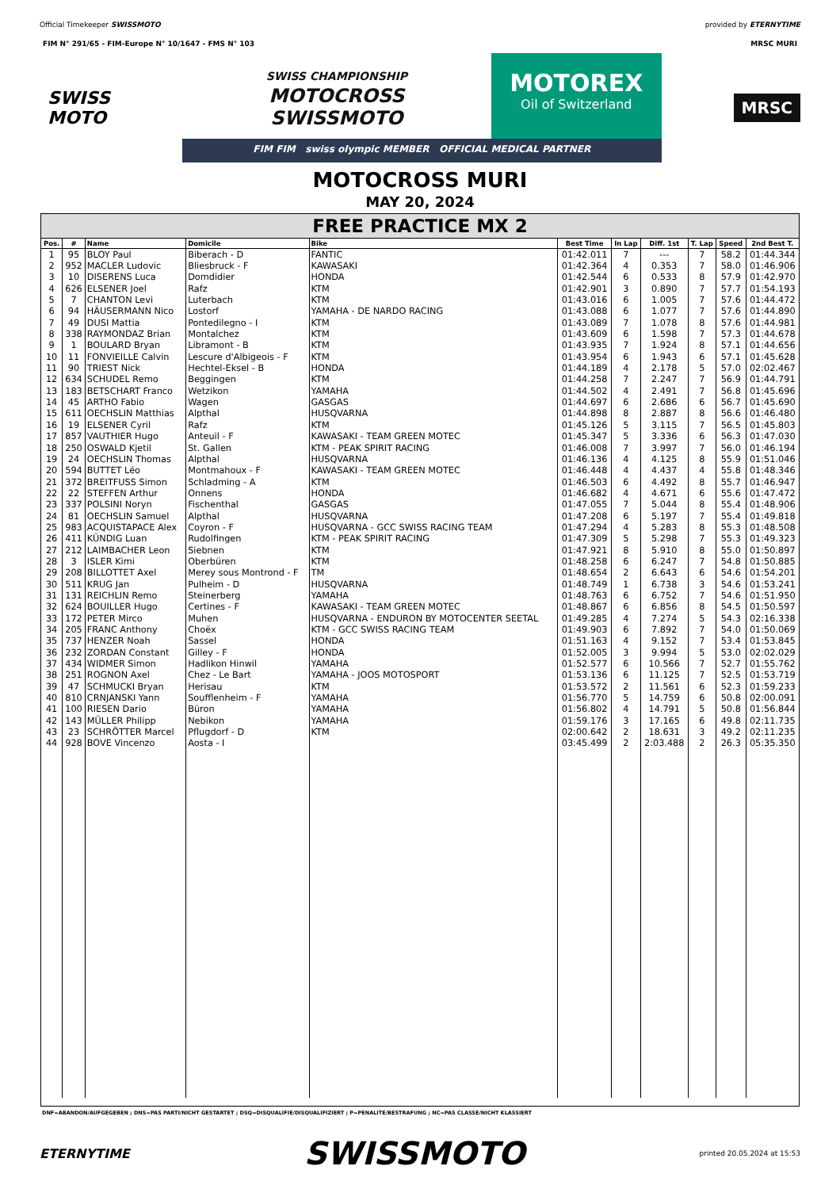Official Timekeeper SWISSMOTO provided by ETERNYTIME
FIM N° 291/65 - FIM-Europe N° 10/1647 - FMS N° 103 MRSC MURI
SWISS
MOTO
SWISS CHAMPIONSHIP
MOTOCROSS
SWISSMOTO
MOTOREX
Oil of Switzerland
FIM FIM swiss olympic MEMBER OFFICIAL MEDICAL PARTNER
MRSC
MOTOCROSS MURI
MAY 20, 2024
FREE PRACTICE MX 2
| Pos. | # | Name | Domicile | Bike | Best Time | In Lap | Diff. 1st | T. Lap | Speed | 2nd Best T. |
| --- | --- | --- | --- | --- | --- | --- | --- | --- | --- | --- |
| 1 | 95 | BLOY Paul | Biberach - D | FANTIC | 01:42.011 | 7 | --- | 7 | 58.2 | 01:44.344 |
| 2 | 952 | MACLER Ludovic | Bliesbruck - F | KAWASAKI | 01:42.364 | 4 | 0.353 | 7 | 58.0 | 01:46.906 |
| 3 | 10 | DISERENS Luca | Domdidier | HONDA | 01:42.544 | 6 | 0.533 | 8 | 57.9 | 01:42.970 |
| 4 | 626 | ELSENER Joel | Rafz | KTM | 01:42.901 | 3 | 0.890 | 7 | 57.7 | 01:54.193 |
| 5 | 7 | CHANTON Levi | Luterbach | KTM | 01:43.016 | 6 | 1.005 | 7 | 57.6 | 01:44.472 |
| 6 | 94 | HÄUSERMANN Nico | Lostorf | YAMAHA - DE NARDO RACING | 01:43.088 | 6 | 1.077 | 7 | 57.6 | 01:44.890 |
| 7 | 49 | DUSI Mattia | Pontedilegno - I | KTM | 01:43.089 | 7 | 1.078 | 8 | 57.6 | 01:44.981 |
| 8 | 338 | RAYMONDAZ Brian | Montalchez | KTM | 01:43.609 | 6 | 1.598 | 7 | 57.3 | 01:44.678 |
| 9 | 1 | BOULARD Bryan | Libramont - B | KTM | 01:43.935 | 7 | 1.924 | 8 | 57.1 | 01:44.656 |
| 10 | 11 | FONVIEILLE Calvin | Lescure d'Albigeois - F | KTM | 01:43.954 | 6 | 1.943 | 6 | 57.1 | 01:45.628 |
| 11 | 90 | TRIEST Nick | Hechtel-Eksel - B | HONDA | 01:44.189 | 4 | 2.178 | 5 | 57.0 | 02:02.467 |
| 12 | 634 | SCHUDEL Remo | Beggingen | KTM | 01:44.258 | 7 | 2.247 | 7 | 56.9 | 01:44.791 |
| 13 | 183 | BETSCHART Franco | Wetzikon | YAMAHA | 01:44.502 | 4 | 2.491 | 7 | 56.8 | 01:45.696 |
| 14 | 45 | ARTHO Fabio | Wagen | GASGAS | 01:44.697 | 6 | 2.686 | 6 | 56.7 | 01:45.690 |
| 15 | 611 | OECHSLIN Matthias | Alpthal | HUSQVARNA | 01:44.898 | 8 | 2.887 | 8 | 56.6 | 01:46.480 |
| 16 | 19 | ELSENER Cyril | Rafz | KTM | 01:45.126 | 5 | 3.115 | 7 | 56.5 | 01:45.803 |
| 17 | 857 | VAUTHIER Hugo | Anteuil - F | KAWASAKI - TEAM GREEN MOTEC | 01:45.347 | 5 | 3.336 | 6 | 56.3 | 01:47.030 |
| 18 | 250 | OSWALD Kjetil | St. Gallen | KTM - PEAK SPIRIT RACING | 01:46.008 | 7 | 3.997 | 7 | 56.0 | 01:46.194 |
| 19 | 24 | OECHSLIN Thomas | Alpthal | HUSQVARNA | 01:46.136 | 4 | 4.125 | 8 | 55.9 | 01:51.046 |
| 20 | 594 | BUTTET Léo | Montmahoux - F | KAWASAKI - TEAM GREEN MOTEC | 01:46.448 | 4 | 4.437 | 4 | 55.8 | 01:48.346 |
| 21 | 372 | BREITFUSS Simon | Schladming - A | KTM | 01:46.503 | 6 | 4.492 | 8 | 55.7 | 01:46.947 |
| 22 | 22 | STEFFEN Arthur | Onnens | HONDA | 01:46.682 | 4 | 4.671 | 6 | 55.6 | 01:47.472 |
| 23 | 337 | POLSINI Noryn | Fischenthal | GASGAS | 01:47.055 | 7 | 5.044 | 8 | 55.4 | 01:48.906 |
| 24 | 81 | OECHSLIN Samuel | Alpthal | HUSQVARNA | 01:47.208 | 6 | 5.197 | 7 | 55.4 | 01:49.818 |
| 25 | 983 | ACQUISTAPACE Alex | Coyron - F | HUSQVARNA - GCC SWISS RACING TEAM | 01:47.294 | 4 | 5.283 | 8 | 55.3 | 01:48.508 |
| 26 | 411 | KÜNDIG Luan | Rudolfingen | KTM - PEAK SPIRIT RACING | 01:47.309 | 5 | 5.298 | 7 | 55.3 | 01:49.323 |
| 27 | 212 | LAIMBACHER Leon | Siebnen | KTM | 01:47.921 | 8 | 5.910 | 8 | 55.0 | 01:50.897 |
| 28 | 3 | ISLER Kimi | Oberbüren | KTM | 01:48.258 | 6 | 6.247 | 7 | 54.8 | 01:50.885 |
| 29 | 208 | BILLOTTET Axel | Merey sous Montrond - F | TM | 01:48.654 | 2 | 6.643 | 6 | 54.6 | 01:54.201 |
| 30 | 511 | KRUG Jan | Pulheim - D | HUSQVARNA | 01:48.749 | 1 | 6.738 | 3 | 54.6 | 01:53.241 |
| 31 | 131 | REICHLIN Remo | Steinerberg | YAMAHA | 01:48.763 | 6 | 6.752 | 7 | 54.6 | 01:51.950 |
| 32 | 624 | BOUILLER Hugo | Certines - F | KAWASAKI - TEAM GREEN MOTEC | 01:48.867 | 6 | 6.856 | 8 | 54.5 | 01:50.597 |
| 33 | 172 | PETER Mirco | Muhen | HUSQVARNA - ENDURON BY MOTOCENTER SEETAL | 01:49.285 | 4 | 7.274 | 5 | 54.3 | 02:16.338 |
| 34 | 205 | FRANC Anthony | Choëx | KTM - GCC SWISS RACING TEAM | 01:49.903 | 6 | 7.892 | 7 | 54.0 | 01:50.069 |
| 35 | 737 | HENZER Noah | Sassel | HONDA | 01:51.163 | 4 | 9.152 | 7 | 53.4 | 01:53.845 |
| 36 | 232 | ZORDAN Constant | Gilley - F | HONDA | 01:52.005 | 3 | 9.994 | 5 | 53.0 | 02:02.029 |
| 37 | 434 | WIDMER Simon | Hadlikon Hinwil | YAMAHA | 01:52.577 | 6 | 10.566 | 7 | 52.7 | 01:55.762 |
| 38 | 251 | ROGNON Axel | Chez - Le Bart | YAMAHA - JOOS MOTOSPORT | 01:53.136 | 6 | 11.125 | 7 | 52.5 | 01:53.719 |
| 39 | 47 | SCHMUCKI Bryan | Herisau | KTM | 01:53.572 | 2 | 11.561 | 6 | 52.3 | 01:59.233 |
| 40 | 810 | CRNJANSKI Yann | Soufflenheim - F | YAMAHA | 01:56.770 | 5 | 14.759 | 6 | 50.8 | 02:00.091 |
| 41 | 100 | RIESEN Dario | Büron | YAMAHA | 01:56.802 | 4 | 14.791 | 5 | 50.8 | 01:56.844 |
| 42 | 143 | MÜLLER Philipp | Nebikon | YAMAHA | 01:59.176 | 3 | 17.165 | 6 | 49.8 | 02:11.735 |
| 43 | 23 | SCHRÖTTER Marcel | Pflugdorf - D | KTM | 02:00.642 | 2 | 18.631 | 3 | 49.2 | 02:11.235 |
| 44 | 928 | BOVE Vincenzo | Aosta - I | | 03:45.499 | 2 | 2:03.488 | 2 | 26.3 | 05:35.350 |
DNF=ABANDON/AUFGEGEBEN ; DNS=PAS PARTI/NICHT GESTARTET ; DSQ=DISQUALIFIE/DISQUALIFIZIERT ; P=PENALITE/BESTRAFUNG ; NC=PAS CLASSE/NICHT KLASSIERT
ETERNYTIME SWISSMOTO printed 20.05.2024 at 15:53